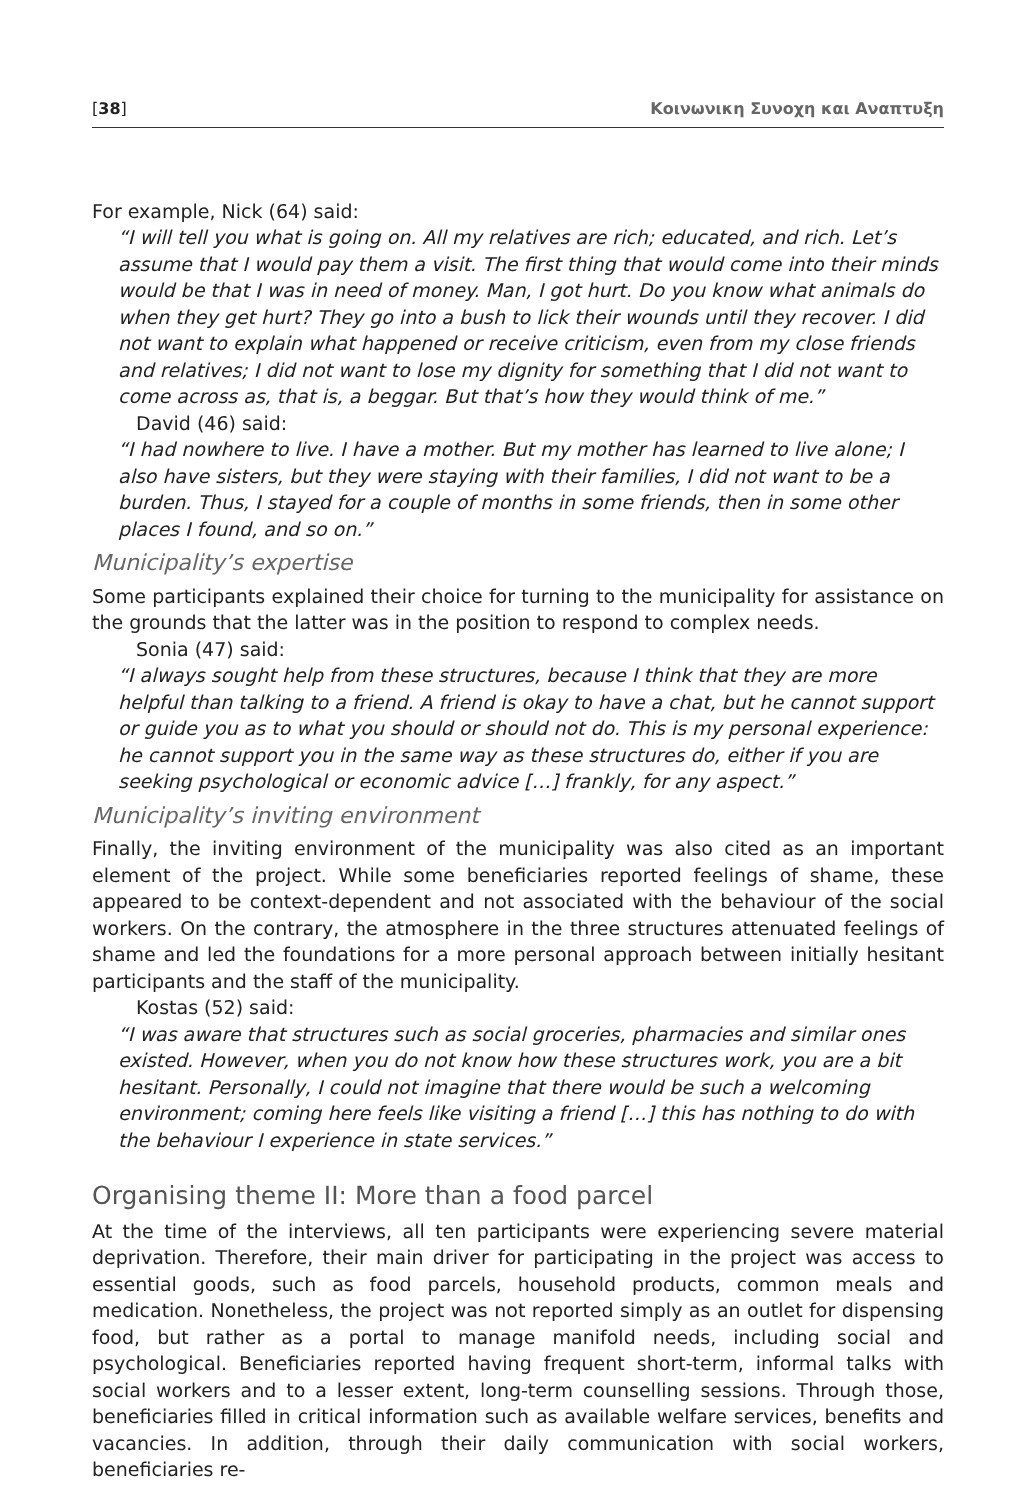[38] Κοινωνικη Συνοχη και Αναπτυξη
For example, Nick (64) said:
“I will tell you what is going on. All my relatives are rich; educated, and rich. Let’s assume that I would pay them a visit. The first thing that would come into their minds would be that I was in need of money. Man, I got hurt. Do you know what animals do when they get hurt? They go into a bush to lick their wounds until they recover. I did not want to explain what happened or receive criticism, even from my close friends and relatives; I did not want to lose my dignity for something that I did not want to come across as, that is, a beggar. But that’s how they would think of me.”
David (46) said:
“I had nowhere to live. I have a mother. But my mother has learned to live alone; I also have sisters, but they were staying with their families, I did not want to be a burden. Thus, I stayed for a couple of months in some friends, then in some other places I found, and so on.”
Municipality’s expertise
Some participants explained their choice for turning to the municipality for assistance on the grounds that the latter was in the position to respond to complex needs.
Sonia (47) said:
“I always sought help from these structures, because I think that they are more helpful than talking to a friend. A friend is okay to have a chat, but he cannot support or guide you as to what you should or should not do. This is my personal experience: he cannot support you in the same way as these structures do, either if you are seeking psychological or economic advice […] frankly, for any aspect.”
Municipality’s inviting environment
Finally, the inviting environment of the municipality was also cited as an important element of the project. While some beneficiaries reported feelings of shame, these appeared to be context-dependent and not associated with the behaviour of the social workers. On the contrary, the atmosphere in the three structures attenuated feelings of shame and led the foundations for a more personal approach between initially hesitant participants and the staff of the municipality.
Kostas (52) said:
“I was aware that structures such as social groceries, pharmacies and similar ones existed. However, when you do not know how these structures work, you are a bit hesitant. Personally, I could not imagine that there would be such a welcoming environment; coming here feels like visiting a friend […] this has nothing to do with the behaviour I experience in state services.”
Organising theme II: More than a food parcel
At the time of the interviews, all ten participants were experiencing severe material deprivation. Therefore, their main driver for participating in the project was access to essential goods, such as food parcels, household products, common meals and medication. Nonetheless, the project was not reported simply as an outlet for dispensing food, but rather as a portal to manage manifold needs, including social and psychological. Beneficiaries reported having frequent short-term, informal talks with social workers and to a lesser extent, long-term counselling sessions. Through those, beneficiaries filled in critical information such as available welfare services, benefits and vacancies. In addition, through their daily communication with social workers, beneficiaries re-